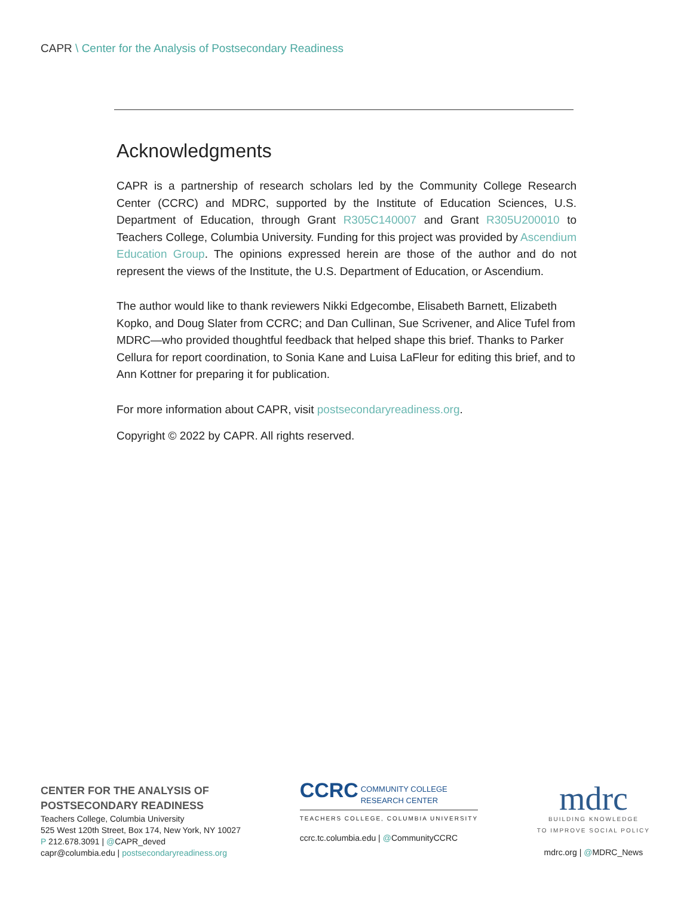CAPR \ Center for the Analysis of Postsecondary Readiness
Acknowledgments
CAPR is a partnership of research scholars led by the Community College Research Center (CCRC) and MDRC, supported by the Institute of Education Sciences, U.S. Department of Education, through Grant R305C140007 and Grant R305U200010 to Teachers College, Columbia University. Funding for this project was provided by Ascendium Education Group. The opinions expressed herein are those of the author and do not represent the views of the Institute, the U.S. Department of Education, or Ascendium.
The author would like to thank reviewers Nikki Edgecombe, Elisabeth Barnett, Elizabeth Kopko, and Doug Slater from CCRC; and Dan Cullinan, Sue Scrivener, and Alice Tufel from MDRC—who provided thoughtful feedback that helped shape this brief. Thanks to Parker Cellura for report coordination, to Sonia Kane and Luisa LaFleur for editing this brief, and to Ann Kottner for preparing it for publication.
For more information about CAPR, visit postsecondaryreadiness.org.
Copyright © 2022 by CAPR. All rights reserved.
CENTER FOR THE ANALYSIS OF
POSTSECONDARY READINESS
Teachers College, Columbia University
525 West 120th Street, Box 174, New York, NY 10027
P 212.678.3091 | @CAPR_deved
capr@columbia.edu | postsecondaryreadiness.org
CCRC COMMUNITY COLLEGE
RESEARCH CENTER
TEACHERS COLLEGE, COLUMBIA UNIVERSITY
ccrc.tc.columbia.edu | @CommunityCCRC
mdrc
BUILDING KNOWLEDGE
TO IMPROVE SOCIAL POLICY
mdrc.org | @MDRC_News